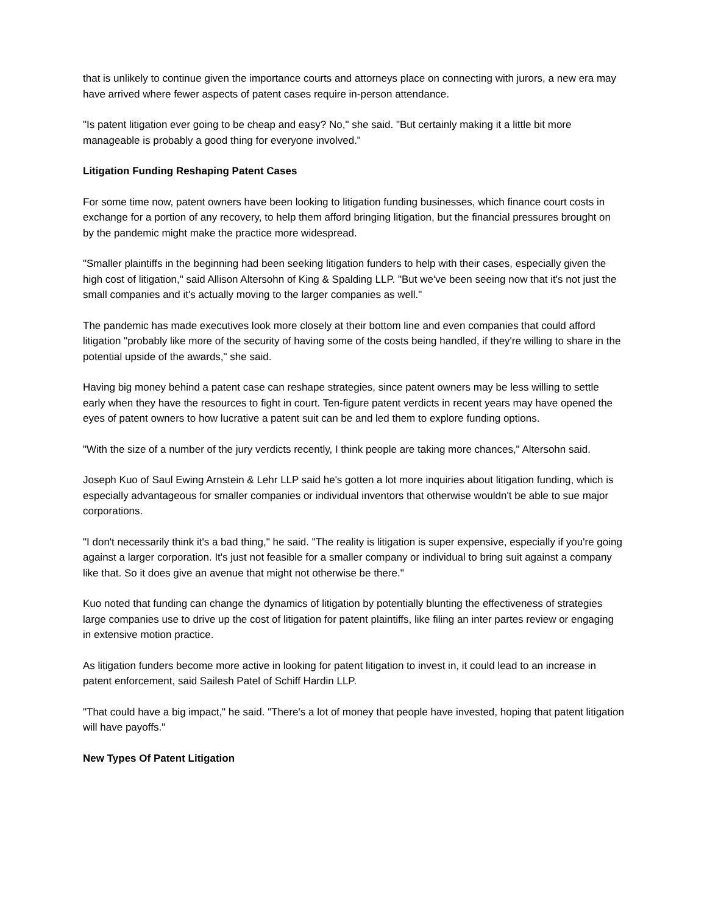that is unlikely to continue given the importance courts and attorneys place on connecting with jurors, a new era may have arrived where fewer aspects of patent cases require in-person attendance.
"Is patent litigation ever going to be cheap and easy? No," she said. "But certainly making it a little bit more manageable is probably a good thing for everyone involved."
Litigation Funding Reshaping Patent Cases
For some time now, patent owners have been looking to litigation funding businesses, which finance court costs in exchange for a portion of any recovery, to help them afford bringing litigation, but the financial pressures brought on by the pandemic might make the practice more widespread.
"Smaller plaintiffs in the beginning had been seeking litigation funders to help with their cases, especially given the high cost of litigation," said Allison Altersohn of King & Spalding LLP. "But we've been seeing now that it's not just the small companies and it's actually moving to the larger companies as well."
The pandemic has made executives look more closely at their bottom line and even companies that could afford litigation "probably like more of the security of having some of the costs being handled, if they're willing to share in the potential upside of the awards," she said.
Having big money behind a patent case can reshape strategies, since patent owners may be less willing to settle early when they have the resources to fight in court. Ten-figure patent verdicts in recent years may have opened the eyes of patent owners to how lucrative a patent suit can be and led them to explore funding options.
"With the size of a number of the jury verdicts recently, I think people are taking more chances," Altersohn said.
Joseph Kuo of Saul Ewing Arnstein & Lehr LLP said he's gotten a lot more inquiries about litigation funding, which is especially advantageous for smaller companies or individual inventors that otherwise wouldn't be able to sue major corporations.
"I don't necessarily think it's a bad thing," he said. "The reality is litigation is super expensive, especially if you're going against a larger corporation. It's just not feasible for a smaller company or individual to bring suit against a company like that. So it does give an avenue that might not otherwise be there."
Kuo noted that funding can change the dynamics of litigation by potentially blunting the effectiveness of strategies large companies use to drive up the cost of litigation for patent plaintiffs, like filing an inter partes review or engaging in extensive motion practice.
As litigation funders become more active in looking for patent litigation to invest in, it could lead to an increase in patent enforcement, said Sailesh Patel of Schiff Hardin LLP.
"That could have a big impact," he said. "There's a lot of money that people have invested, hoping that patent litigation will have payoffs."
New Types Of Patent Litigation